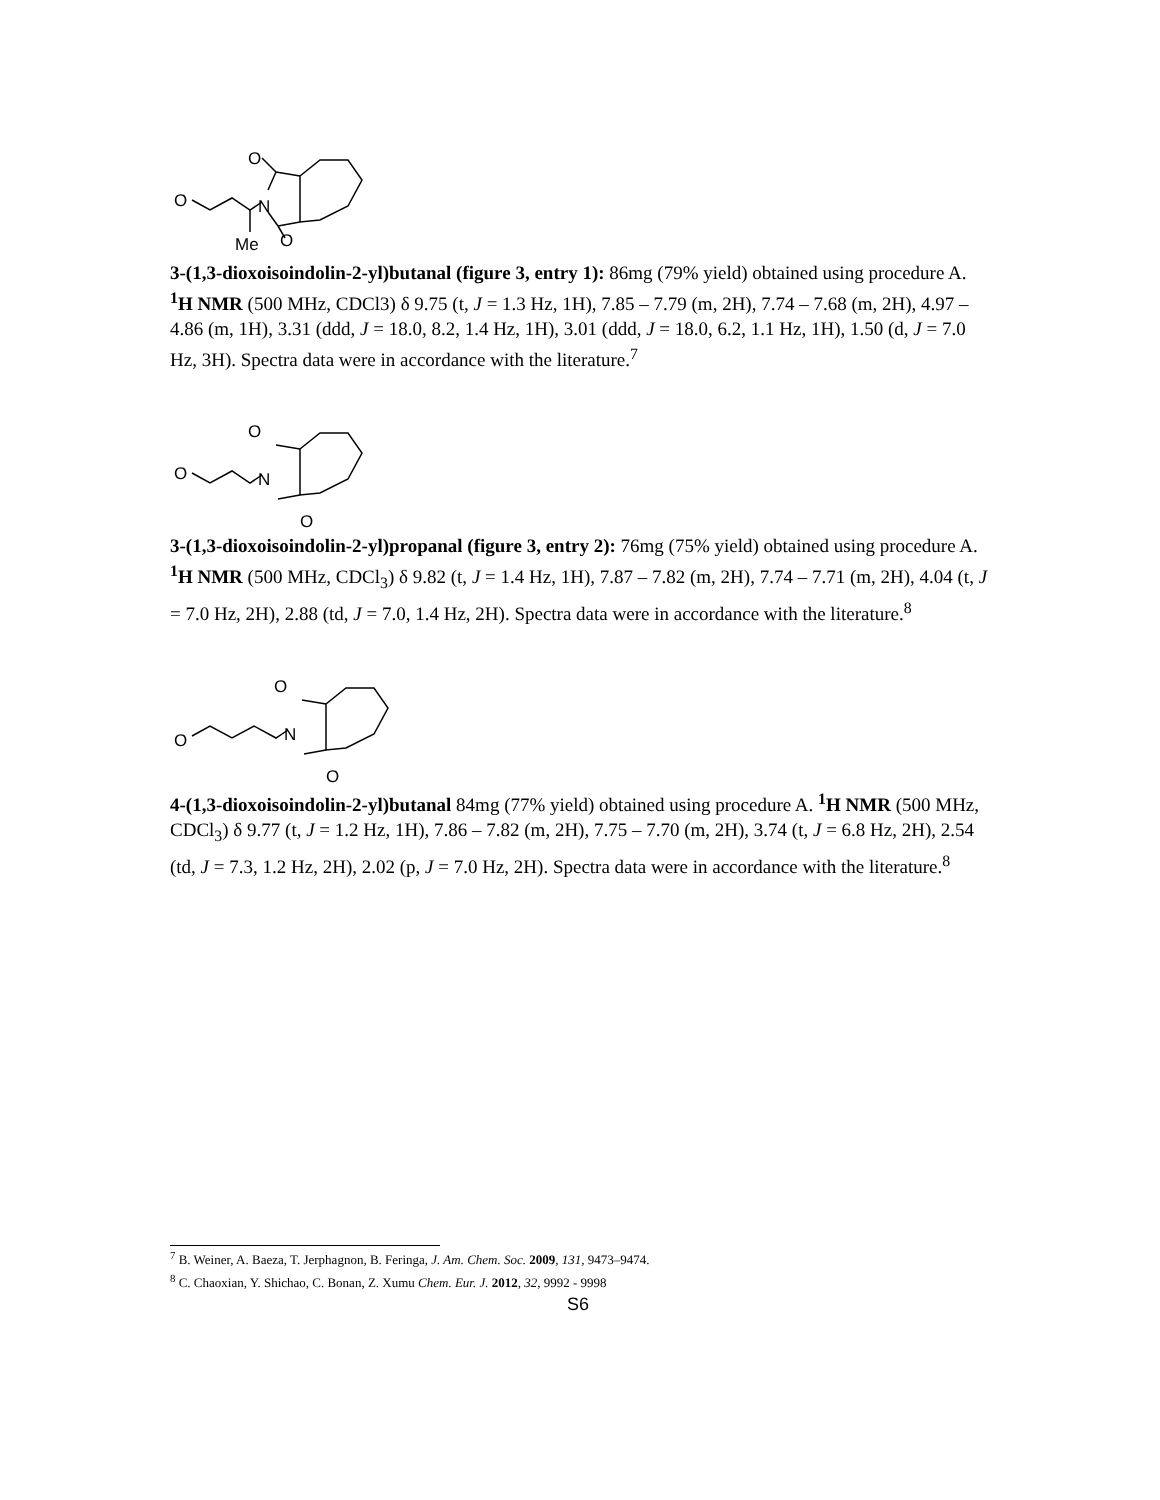O
O
N
Me
O
3-(1,3-dioxoisoindolin-2-yl)butanal (figure 3, entry 1): 86mg (79% yield) obtained using procedure A. <sup>1</sup>H NMR (500 MHz, CDCl3) δ 9.75 (t, J = 1.3 Hz, 1H), 7.85 – 7.79 (m, 2H), 7.74 – 7.68 (m, 2H), 4.97 – 4.86 (m, 1H), 3.31 (ddd, J = 18.0, 8.2, 1.4 Hz, 1H), 3.01 (ddd, J = 18.0, 6.2, 1.1 Hz, 1H), 1.50 (d, J = 7.0 Hz, 3H). Spectra data were in accordance with the literature.<sup>7</sup>
O
O
N
O
3-(1,3-dioxoisoindolin-2-yl)propanal (figure 3, entry 2): 76mg (75% yield) obtained using procedure A. <sup>1</sup>H NMR (500 MHz, CDCl<sub>3</sub>) δ 9.82 (t, J = 1.4 Hz, 1H), 7.87 – 7.82 (m, 2H), 7.74 – 7.71 (m, 2H), 4.04 (t, J = 7.0 Hz, 2H), 2.88 (td, J = 7.0, 1.4 Hz, 2H). Spectra data were in accordance with the literature.<sup>8</sup>
O
O
N
O
4-(1,3-dioxoisoindolin-2-yl)butanal 84mg (77% yield) obtained using procedure A. <sup>1</sup>H NMR (500 MHz, CDCl<sub>3</sub>) δ 9.77 (t, J = 1.2 Hz, 1H), 7.86 – 7.82 (m, 2H), 7.75 – 7.70 (m, 2H), 3.74 (t, J = 6.8 Hz, 2H), 2.54 (td, J = 7.3, 1.2 Hz, 2H), 2.02 (p, J = 7.0 Hz, 2H). Spectra data were in accordance with the literature.<sup>8</sup>
<sup>7</sup> B. Weiner, A. Baeza, T. Jerphagnon, B. Feringa, J. Am. Chem. Soc. 2009, 131, 9473–9474.
<sup>8</sup> C. Chaoxian, Y. Shichao, C. Bonan, Z. Xumu Chem. Eur. J. 2012, 32, 9992 - 9998
S6